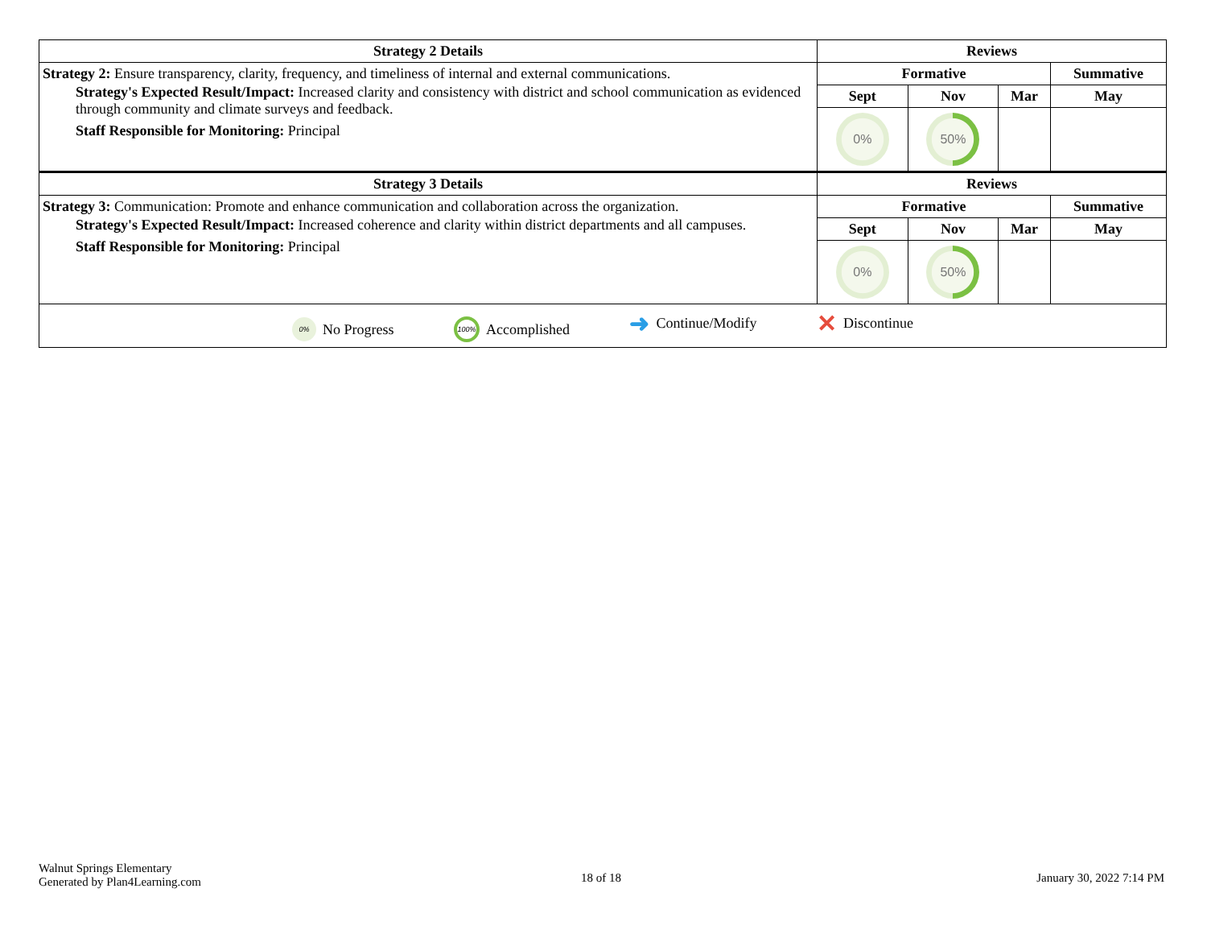| Strategy 2 Details | Reviews | | | |
| --- | --- | --- | --- | --- |
| Strategy 2: Ensure transparency, clarity, frequency, and timeliness of internal and external communications. Strategy's Expected Result/Impact: Increased clarity and consistency with district and school communication as evidenced through community and climate surveys and feedback. Staff Responsible for Monitoring: Principal | Formative | | | Summative |
| | Sept | Nov | Mar | May |
| | 0% | 50% | | |
| Strategy 3 Details | Reviews | | | |
| Strategy 3: Communication: Promote and enhance communication and collaboration across the organization. Strategy's Expected Result/Impact: Increased coherence and clarity within district departments and all campuses. Staff Responsible for Monitoring: Principal | Formative | | | Summative |
| | Sept | Nov | Mar | May |
| | 0% | 50% | | |
| 0% No Progress 100% Accomplished ➜ Continue/Modify ✕ Discontinue | | | | |
Walnut Springs Elementary
Generated by Plan4Learning.com
18 of 18 January 30, 2022 7:14 PM